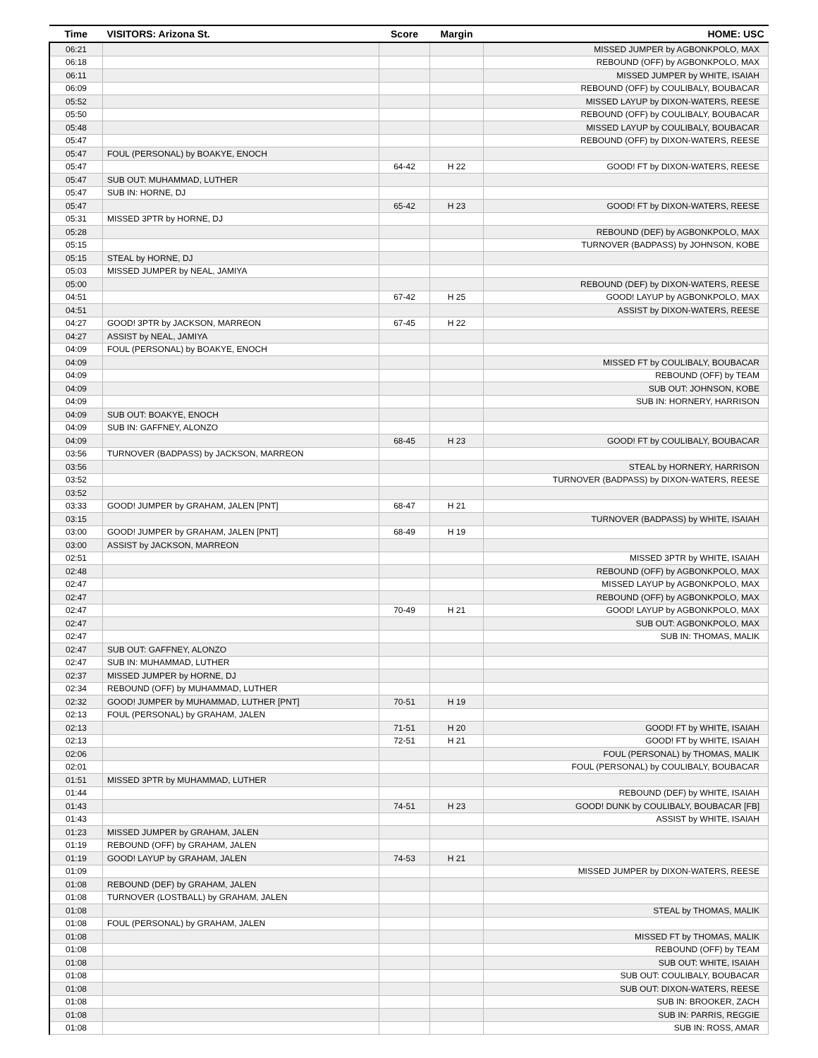| Time | VISITORS: Arizona St. | Score | Margin | HOME: USC |
| --- | --- | --- | --- | --- |
| 06:21 | | | | MISSED JUMPER by AGBONKPOLO, MAX |
| 06:18 | | | | REBOUND (OFF) by AGBONKPOLO, MAX |
| 06:11 | | | | MISSED JUMPER by WHITE, ISAIAH |
| 06:09 | | | | REBOUND (OFF) by COULIBALY, BOUBACAR |
| 05:52 | | | | MISSED LAYUP by DIXON-WATERS, REESE |
| 05:50 | | | | REBOUND (OFF) by COULIBALY, BOUBACAR |
| 05:48 | | | | MISSED LAYUP by COULIBALY, BOUBACAR |
| 05:47 | | | | REBOUND (OFF) by DIXON-WATERS, REESE |
| 05:47 | FOUL (PERSONAL) by BOAKYE, ENOCH | | | |
| 05:47 | | 64-42 | H 22 | GOOD! FT by DIXON-WATERS, REESE |
| 05:47 | SUB OUT: MUHAMMAD, LUTHER | | | |
| 05:47 | SUB IN: HORNE, DJ | | | |
| 05:47 | | 65-42 | H 23 | GOOD! FT by DIXON-WATERS, REESE |
| 05:31 | MISSED 3PTR by HORNE, DJ | | | |
| 05:28 | | | | REBOUND (DEF) by AGBONKPOLO, MAX |
| 05:15 | | | | TURNOVER (BADPASS) by JOHNSON, KOBE |
| 05:15 | STEAL by HORNE, DJ | | | |
| 05:03 | MISSED JUMPER by NEAL, JAMIYA | | | |
| 05:00 | | | | REBOUND (DEF) by DIXON-WATERS, REESE |
| 04:51 | | 67-42 | H 25 | GOOD! LAYUP by AGBONKPOLO, MAX |
| 04:51 | | | | ASSIST by DIXON-WATERS, REESE |
| 04:27 | GOOD! 3PTR by JACKSON, MARREON | 67-45 | H 22 | |
| 04:27 | ASSIST by NEAL, JAMIYA | | | |
| 04:09 | FOUL (PERSONAL) by BOAKYE, ENOCH | | | |
| 04:09 | | | | MISSED FT by COULIBALY, BOUBACAR |
| 04:09 | | | | REBOUND (OFF) by TEAM |
| 04:09 | | | | SUB OUT: JOHNSON, KOBE |
| 04:09 | | | | SUB IN: HORNERY, HARRISON |
| 04:09 | SUB OUT: BOAKYE, ENOCH | | | |
| 04:09 | SUB IN: GAFFNEY, ALONZO | | | |
| 04:09 | | 68-45 | H 23 | GOOD! FT by COULIBALY, BOUBACAR |
| 03:56 | TURNOVER (BADPASS) by JACKSON, MARREON | | | |
| 03:56 | | | | STEAL by HORNERY, HARRISON |
| 03:52 | | | | TURNOVER (BADPASS) by DIXON-WATERS, REESE |
| 03:52 | | | | |
| 03:33 | GOOD! JUMPER by GRAHAM, JALEN [PNT] | 68-47 | H 21 | |
| 03:15 | | | | TURNOVER (BADPASS) by WHITE, ISAIAH |
| 03:00 | GOOD! JUMPER by GRAHAM, JALEN [PNT] | 68-49 | H 19 | |
| 03:00 | ASSIST by JACKSON, MARREON | | | |
| 02:51 | | | | MISSED 3PTR by WHITE, ISAIAH |
| 02:48 | | | | REBOUND (OFF) by AGBONKPOLO, MAX |
| 02:47 | | | | MISSED LAYUP by AGBONKPOLO, MAX |
| 02:47 | | | | REBOUND (OFF) by AGBONKPOLO, MAX |
| 02:47 | | 70-49 | H 21 | GOOD! LAYUP by AGBONKPOLO, MAX |
| 02:47 | | | | SUB OUT: AGBONKPOLO, MAX |
| 02:47 | | | | SUB IN: THOMAS, MALIK |
| 02:47 | SUB OUT: GAFFNEY, ALONZO | | | |
| 02:47 | SUB IN: MUHAMMAD, LUTHER | | | |
| 02:37 | MISSED JUMPER by HORNE, DJ | | | |
| 02:34 | REBOUND (OFF) by MUHAMMAD, LUTHER | | | |
| 02:32 | GOOD! JUMPER by MUHAMMAD, LUTHER [PNT] | 70-51 | H 19 | |
| 02:13 | FOUL (PERSONAL) by GRAHAM, JALEN | | | |
| 02:13 | | 71-51 | H 20 | GOOD! FT by WHITE, ISAIAH |
| 02:13 | | 72-51 | H 21 | GOOD! FT by WHITE, ISAIAH |
| 02:06 | | | | FOUL (PERSONAL) by THOMAS, MALIK |
| 02:01 | | | | FOUL (PERSONAL) by COULIBALY, BOUBACAR |
| 01:51 | MISSED 3PTR by MUHAMMAD, LUTHER | | | |
| 01:44 | | | | REBOUND (DEF) by WHITE, ISAIAH |
| 01:43 | | 74-51 | H 23 | GOOD! DUNK by COULIBALY, BOUBACAR [FB] |
| 01:43 | | | | ASSIST by WHITE, ISAIAH |
| 01:23 | MISSED JUMPER by GRAHAM, JALEN | | | |
| 01:19 | REBOUND (OFF) by GRAHAM, JALEN | | | |
| 01:19 | GOOD! LAYUP by GRAHAM, JALEN | 74-53 | H 21 | |
| 01:09 | | | | MISSED JUMPER by DIXON-WATERS, REESE |
| 01:08 | REBOUND (DEF) by GRAHAM, JALEN | | | |
| 01:08 | TURNOVER (LOSTBALL) by GRAHAM, JALEN | | | |
| 01:08 | | | | STEAL by THOMAS, MALIK |
| 01:08 | FOUL (PERSONAL) by GRAHAM, JALEN | | | |
| 01:08 | | | | MISSED FT by THOMAS, MALIK |
| 01:08 | | | | REBOUND (OFF) by TEAM |
| 01:08 | | | | SUB OUT: WHITE, ISAIAH |
| 01:08 | | | | SUB OUT: COULIBALY, BOUBACAR |
| 01:08 | | | | SUB OUT: DIXON-WATERS, REESE |
| 01:08 | | | | SUB IN: BROOKER, ZACH |
| 01:08 | | | | SUB IN: PARRIS, REGGIE |
| 01:08 | | | | SUB IN: ROSS, AMAR |